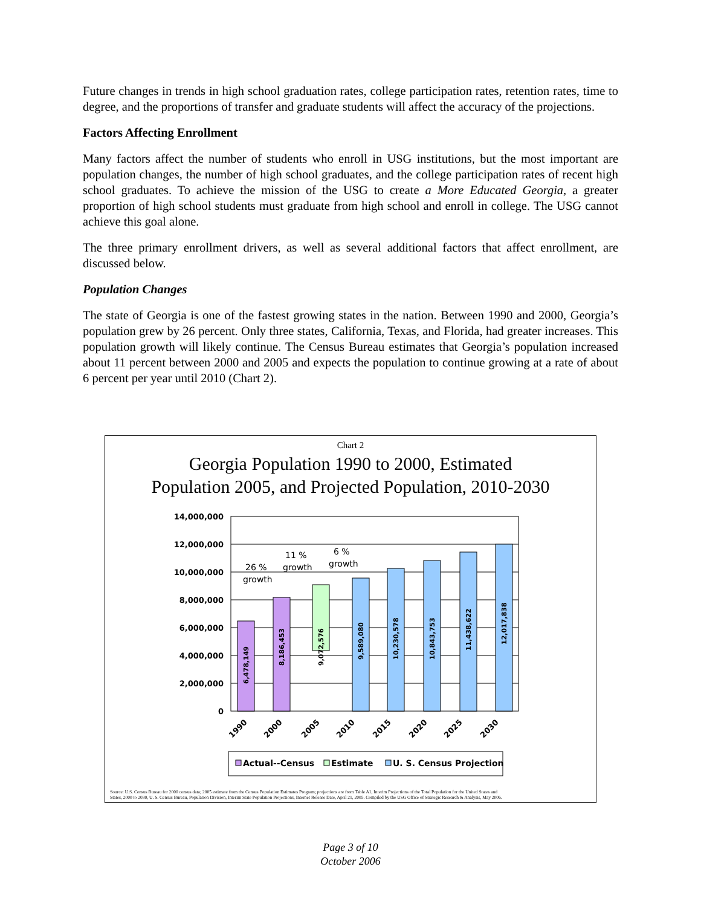Future changes in trends in high school graduation rates, college participation rates, retention rates, time to degree, and the proportions of transfer and graduate students will affect the accuracy of the projections.
Factors Affecting Enrollment
Many factors affect the number of students who enroll in USG institutions, but the most important are population changes, the number of high school graduates, and the college participation rates of recent high school graduates. To achieve the mission of the USG to create a More Educated Georgia, a greater proportion of high school students must graduate from high school and enroll in college. The USG cannot achieve this goal alone.
The three primary enrollment drivers, as well as several additional factors that affect enrollment, are discussed below.
Population Changes
The state of Georgia is one of the fastest growing states in the nation. Between 1990 and 2000, Georgia’s population grew by 26 percent. Only three states, California, Texas, and Florida, had greater increases. This population growth will likely continue. The Census Bureau estimates that Georgia’s population increased about 11 percent between 2000 and 2005 and expects the population to continue growing at a rate of about 6 percent per year until 2010 (Chart 2).
Chart 2
Georgia Population 1990 to 2000, Estimated
Population 2005, and Projected Population, 2010-2030
14,000,000
12,000,000
10,000,000
8,000,000
6,000,000
4,000,000
2,000,000
0
6,478,149
8,186,453
9,072,576
9,589,080
10,230,578
10,843,753
11,438,622
12,017,838
26 %
growth
11 %
growth
6 %
growth
1990
2000
2005
2010
2015
2020
2025
2030
Actual--Census
Estimate
U. S. Census Projection
Source: U.S. Census Bureau for 2000 census data; 2005 estimate from the Census Population Estimates Program; projections are from Table A1, Interim Projections of the Total Population for the United States and
States, 2000 to 2030, U. S. Census Bureau, Population Division, Interim State Population Projections, Internet Release Date, April 21, 2005. Compiled by the USG Office of Strategic Research & Analysis, May 2006.
Page 3 of 10
October 2006